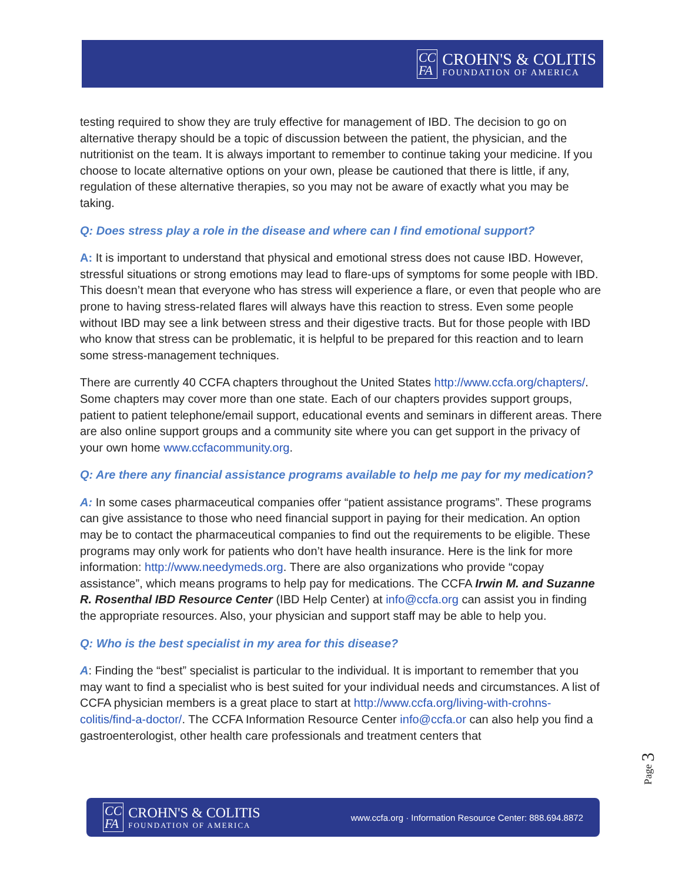CC
FA
CROHN'S & COLITIS
FOUNDATION OF AMERICA
testing required to show they are truly effective for management of IBD. The decision to go on alternative therapy should be a topic of discussion between the patient, the physician, and the nutritionist on the team. It is always important to remember to continue taking your medicine. If you choose to locate alternative options on your own, please be cautioned that there is little, if any, regulation of these alternative therapies, so you may not be aware of exactly what you may be taking.
Q: Does stress play a role in the disease and where can I find emotional support?
A: It is important to understand that physical and emotional stress does not cause IBD. However, stressful situations or strong emotions may lead to flare-ups of symptoms for some people with IBD. This doesn’t mean that everyone who has stress will experience a flare, or even that people who are prone to having stress-related flares will always have this reaction to stress. Even some people without IBD may see a link between stress and their digestive tracts. But for those people with IBD who know that stress can be problematic, it is helpful to be prepared for this reaction and to learn some stress-management techniques.
There are currently 40 CCFA chapters throughout the United States http://www.ccfa.org/chapters/. Some chapters may cover more than one state. Each of our chapters provides support groups, patient to patient telephone/email support, educational events and seminars in different areas. There are also online support groups and a community site where you can get support in the privacy of your own home www.ccfacommunity.org.
Q: Are there any financial assistance programs available to help me pay for my medication?
A: In some cases pharmaceutical companies offer “patient assistance programs”. These programs can give assistance to those who need financial support in paying for their medication. An option may be to contact the pharmaceutical companies to find out the requirements to be eligible. These programs may only work for patients who don’t have health insurance. Here is the link for more information: http://www.needymeds.org. There are also organizations who provide “copay assistance”, which means programs to help pay for medications. The CCFA Irwin M. and Suzanne R. Rosenthal IBD Resource Center (IBD Help Center) at info@ccfa.org can assist you in finding the appropriate resources. Also, your physician and support staff may be able to help you.
Q: Who is the best specialist in my area for this disease?
A: Finding the “best” specialist is particular to the individual. It is important to remember that you may want to find a specialist who is best suited for your individual needs and circumstances. A list of CCFA physician members is a great place to start at http://www.ccfa.org/living-with-crohns-colitis/find-a-doctor/. The CCFA Information Resource Center info@ccfa.or can also help you find a gastroenterologist, other health care professionals and treatment centers that
Page 3
CC
FA
CROHN'S & COLITIS
FOUNDATION OF AMERICA
www.ccfa.org · Information Resource Center: 888.694.8872